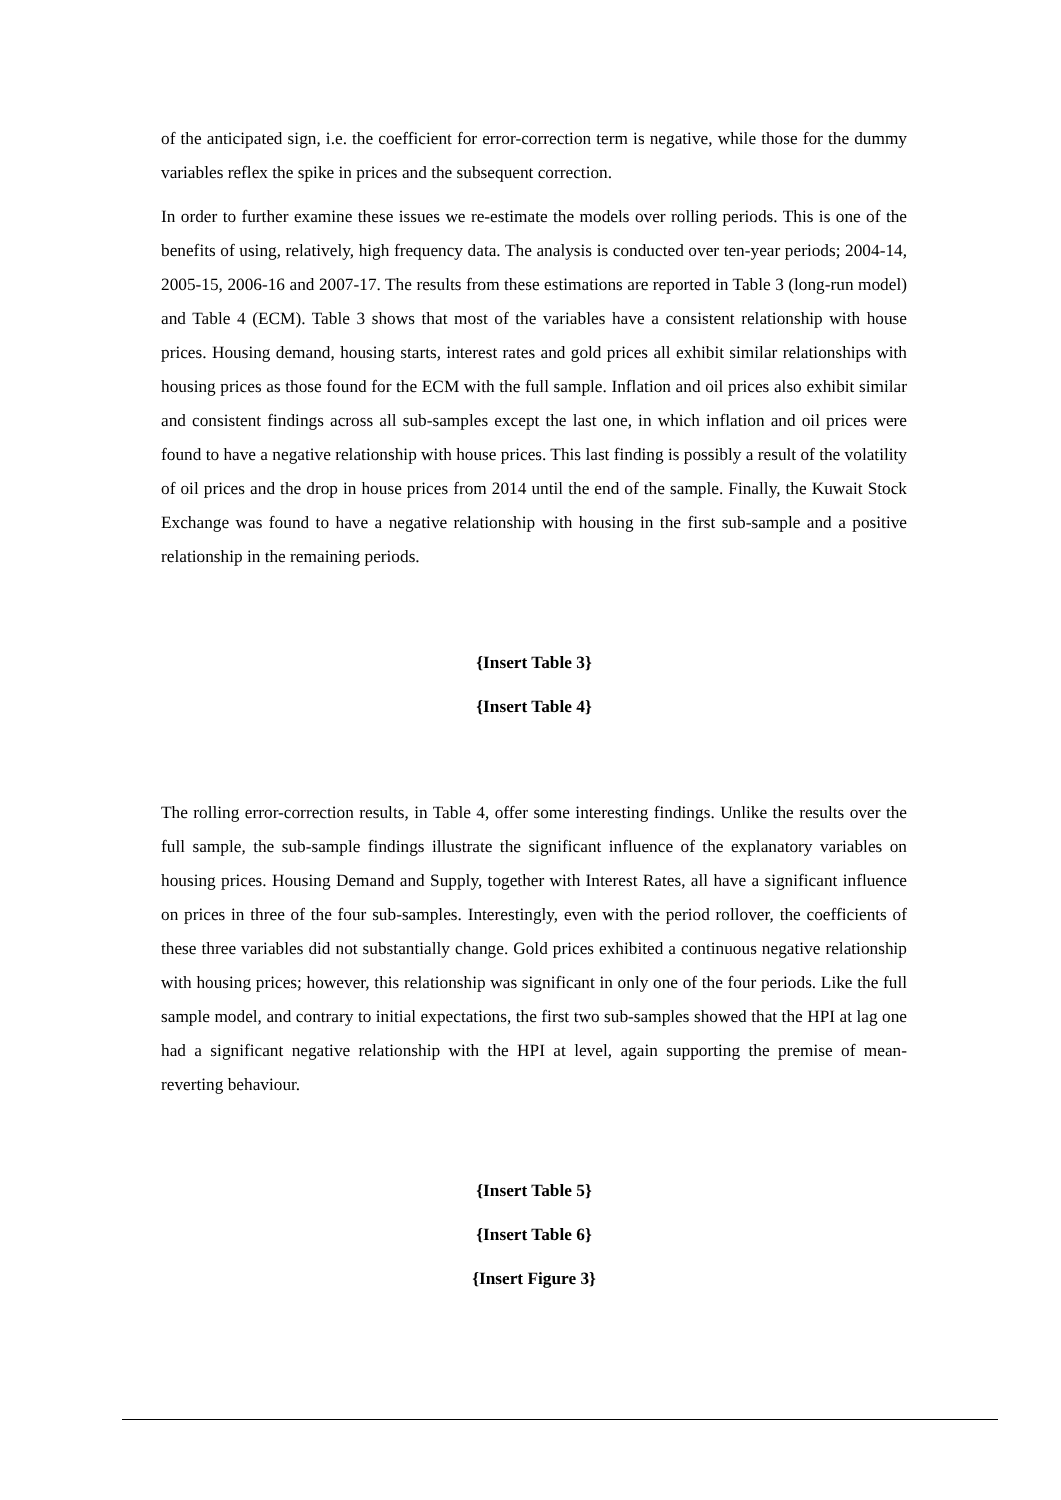of the anticipated sign, i.e. the coefficient for error-correction term is negative, while those for the dummy variables reflex the spike in prices and the subsequent correction.
In order to further examine these issues we re-estimate the models over rolling periods. This is one of the benefits of using, relatively, high frequency data. The analysis is conducted over ten-year periods; 2004-14, 2005-15, 2006-16 and 2007-17. The results from these estimations are reported in Table 3 (long-run model) and Table 4 (ECM). Table 3 shows that most of the variables have a consistent relationship with house prices. Housing demand, housing starts, interest rates and gold prices all exhibit similar relationships with housing prices as those found for the ECM with the full sample. Inflation and oil prices also exhibit similar and consistent findings across all sub-samples except the last one, in which inflation and oil prices were found to have a negative relationship with house prices. This last finding is possibly a result of the volatility of oil prices and the drop in house prices from 2014 until the end of the sample. Finally, the Kuwait Stock Exchange was found to have a negative relationship with housing in the first sub-sample and a positive relationship in the remaining periods.
{Insert Table 3}
{Insert Table 4}
The rolling error-correction results, in Table 4, offer some interesting findings. Unlike the results over the full sample, the sub-sample findings illustrate the significant influence of the explanatory variables on housing prices. Housing Demand and Supply, together with Interest Rates, all have a significant influence on prices in three of the four sub-samples. Interestingly, even with the period rollover, the coefficients of these three variables did not substantially change. Gold prices exhibited a continuous negative relationship with housing prices; however, this relationship was significant in only one of the four periods. Like the full sample model, and contrary to initial expectations, the first two sub-samples showed that the HPI at lag one had a significant negative relationship with the HPI at level, again supporting the premise of mean-reverting behaviour.
{Insert Table 5}
{Insert Table 6}
{Insert Figure 3}